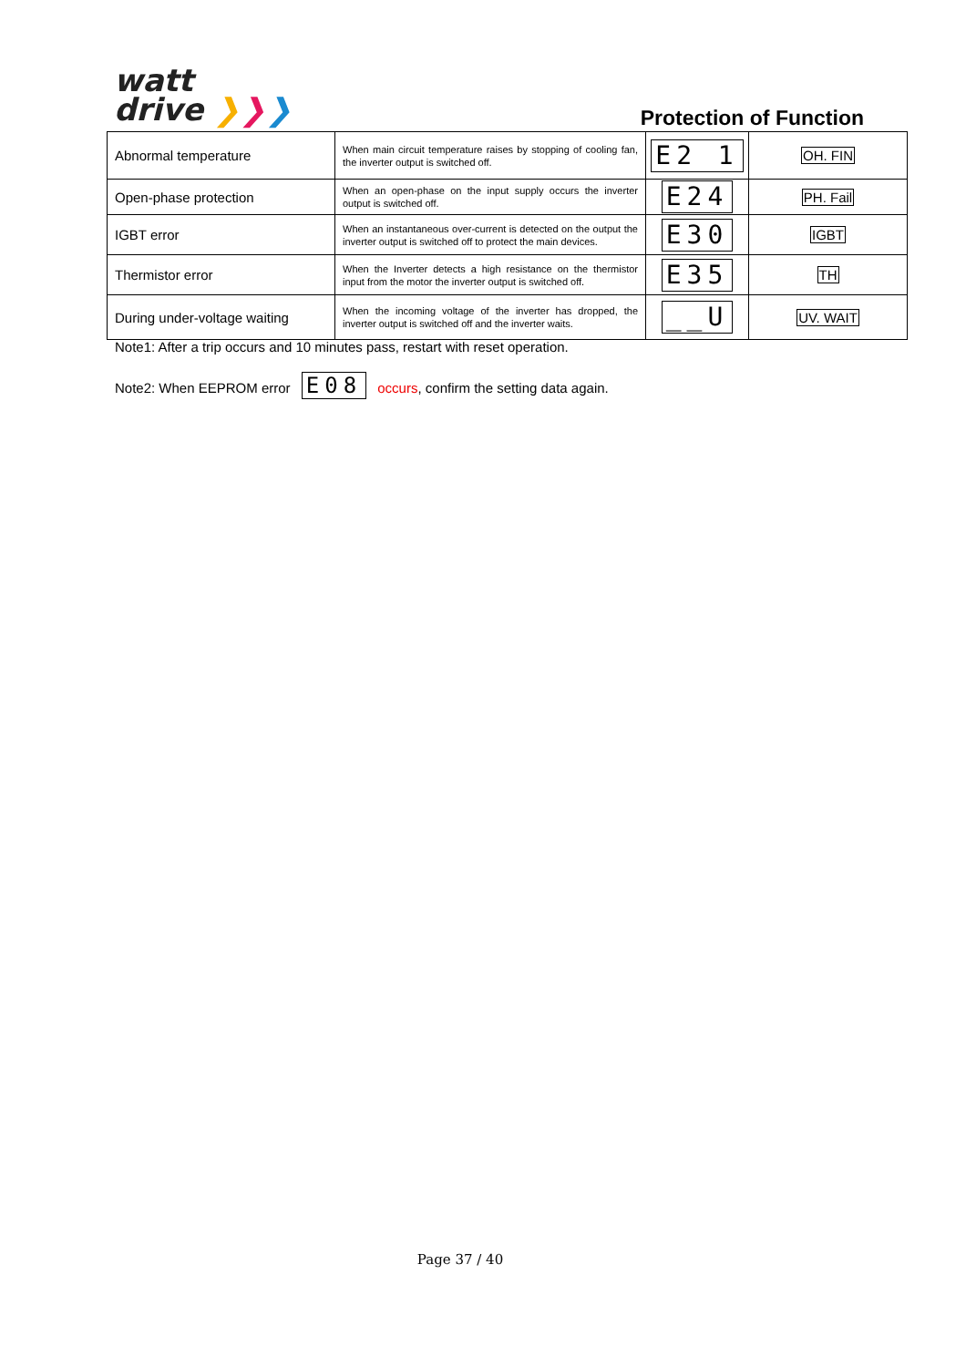watt
drive ❯❯❯
Protection of Function
| Abnormal temperature | When main circuit temperature raises by stopping of cooling fan, the inverter output is switched off. | E2 1 | OH. FIN |
| Open-phase protection | When an open-phase on the input supply occurs the inverter output is switched off. | E24 | PH. Fail |
| IGBT error | When an instantaneous over-current is detected on the output the inverter output is switched off to protect the main devices. | E30 | IGBT |
| Thermistor error | When the Inverter detects a high resistance on the thermistor input from the motor the inverter output is switched off. | E35 | TH |
| During under-voltage waiting | When the incoming voltage of the inverter has dropped, the inverter output is switched off and the inverter waits. | __U | UV. WAIT |
Note1: After a trip occurs and 10 minutes pass, restart with reset operation.
Note2: When EEPROM error E08 occurs, confirm the setting data again.
Page 37 / 40